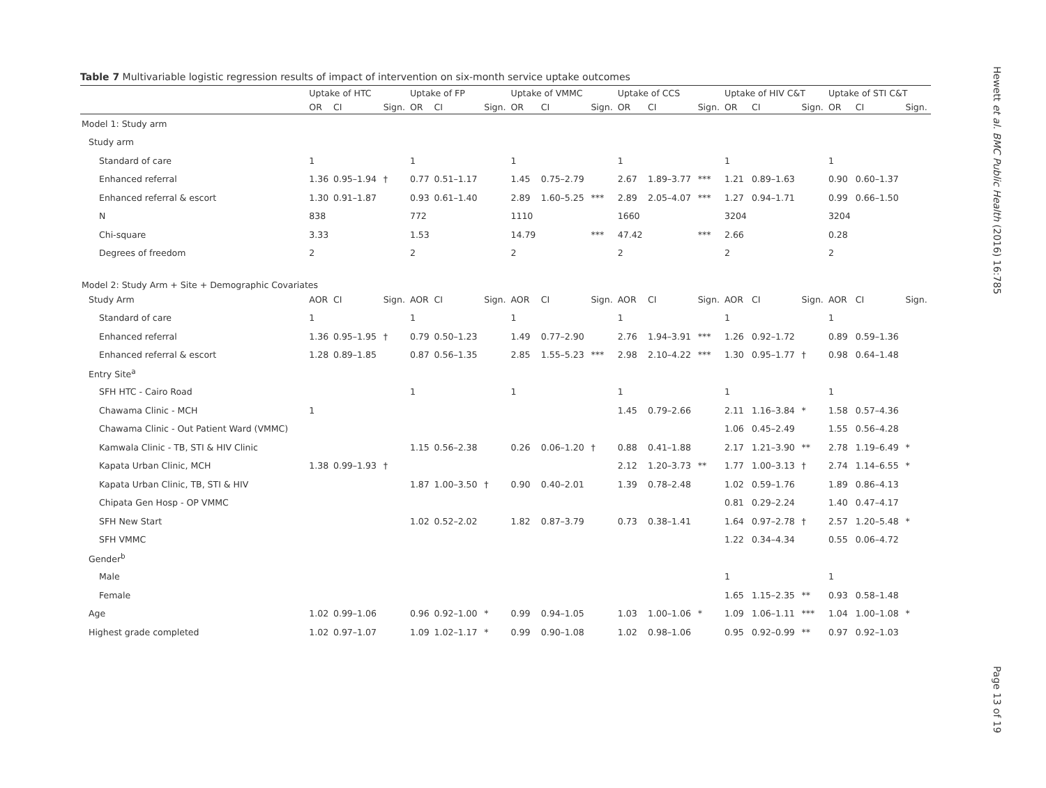Table 7 Multivariable logistic regression results of impact of intervention on six-month service uptake outcomes
| | Uptake of HTC | | | Uptake of FP | | | Uptake of VMMC | | | Uptake of CCS | | | Uptake of HIV C&T | | | Uptake of STI C&T | | |
| --- | --- | --- | --- | --- | --- | --- | --- | --- | --- | --- | --- | --- | --- | --- | --- | --- | --- | --- |
| | OR | CI | Sign. | OR | CI | Sign. | OR | CI | Sign. | OR | CI | Sign. | OR | CI | Sign. | OR | CI | Sign. |
| Model 1: Study arm | | | | | | | | | | | | | | | | | | |
| Study arm | | | | | | | | | | | | | | | | | | |
| Standard of care | 1 | | | 1 | | | 1 | | | 1 | | | 1 | | | 1 | | |
| Enhanced referral | 1.36 | 0.95–1.94 | † | 0.77 | 0.51–1.17 | | 1.45 | 0.75–2.79 | | 2.67 | 1.89–3.77 | *** | 1.21 | 0.89–1.63 | | 0.90 | 0.60–1.37 | |
| Enhanced referral & escort | 1.30 | 0.91–1.87 | | 0.93 | 0.61–1.40 | | 2.89 | 1.60–5.25 | *** | 2.89 | 2.05–4.07 | *** | 1.27 | 0.94–1.71 | | 0.99 | 0.66–1.50 | |
| N | 838 | | | 772 | | | 1110 | | | 1660 | | | 3204 | | | 3204 | | |
| Chi-square | 3.33 | | | 1.53 | | | 14.79 | | *** | 47.42 | | *** | 2.66 | | | 0.28 | | |
| Degrees of freedom | 2 | | | 2 | | | 2 | | | 2 | | | 2 | | | 2 | | |
| Model 2: Study Arm + Site + Demographic Covariates | | | | | | | | | | | | | | | | | | |
| Study Arm | AOR | CI | Sign. | AOR | CI | Sign. | AOR | CI | Sign. | AOR | CI | Sign. | AOR | CI | Sign. | AOR | CI | Sign. |
| Standard of care | 1 | | | 1 | | | 1 | | | 1 | | | 1 | | | 1 | | |
| Enhanced referral | 1.36 | 0.95–1.95 | † | 0.79 | 0.50–1.23 | | 1.49 | 0.77–2.90 | | 2.76 | 1.94–3.91 | *** | 1.26 | 0.92–1.72 | | 0.89 | 0.59–1.36 | |
| Enhanced referral & escort | 1.28 | 0.89–1.85 | | 0.87 | 0.56–1.35 | | 2.85 | 1.55–5.23 | *** | 2.98 | 2.10–4.22 | *** | 1.30 | 0.95–1.77 | † | 0.98 | 0.64–1.48 | |
| Entry Site<sup>a</sup> | | | | | | | | | | | | | | | | | | |
| SFH HTC - Cairo Road | | | | 1 | | | 1 | | | 1 | | | 1 | | | 1 | | |
| Chawama Clinic - MCH | 1 | | | | | | | | | 1.45 | 0.79–2.66 | | 2.11 | 1.16–3.84 | * | 1.58 | 0.57–4.36 | |
| Chawama Clinic - Out Patient Ward (VMMC) | | | | | | | | | | | | | 1.06 | 0.45–2.49 | | 1.55 | 0.56–4.28 | |
| Kamwala Clinic - TB, STI & HIV Clinic | | | | 1.15 | 0.56–2.38 | | 0.26 | 0.06–1.20 | † | 0.88 | 0.41–1.88 | | 2.17 | 1.21–3.90 | ** | 2.78 | 1.19–6.49 | * |
| Kapata Urban Clinic, MCH | 1.38 | 0.99–1.93 | † | | | | | | | 2.12 | 1.20–3.73 | ** | 1.77 | 1.00–3.13 | † | 2.74 | 1.14–6.55 | * |
| Kapata Urban Clinic, TB, STI & HIV | | | | 1.87 | 1.00–3.50 | † | 0.90 | 0.40–2.01 | | 1.39 | 0.78–2.48 | | 1.02 | 0.59–1.76 | | 1.89 | 0.86–4.13 | |
| Chipata Gen Hosp - OP VMMC | | | | | | | | | | | | | 0.81 | 0.29–2.24 | | 1.40 | 0.47–4.17 | |
| SFH New Start | | | | 1.02 | 0.52–2.02 | | 1.82 | 0.87–3.79 | | 0.73 | 0.38–1.41 | | 1.64 | 0.97–2.78 | † | 2.57 | 1.20–5.48 | * |
| SFH VMMC | | | | | | | | | | | | | 1.22 | 0.34–4.34 | | 0.55 | 0.06–4.72 | |
| Gender<sup>b</sup> | | | | | | | | | | | | | | | | | | |
| Male | | | | | | | | | | | | | 1 | | | 1 | | |
| Female | | | | | | | | | | | | | 1.65 | 1.15–2.35 | ** | 0.93 | 0.58–1.48 | |
| Age | 1.02 | 0.99–1.06 | | 0.96 | 0.92–1.00 | * | 0.99 | 0.94–1.05 | | 1.03 | 1.00–1.06 | * | 1.09 | 1.06–1.11 | *** | 1.04 | 1.00–1.08 | * |
| Highest grade completed | 1.02 | 0.97–1.07 | | 1.09 | 1.02–1.17 | * | 0.99 | 0.90–1.08 | | 1.02 | 0.98–1.06 | | 0.95 | 0.92–0.99 | ** | 0.97 | 0.92–1.03 | |
Hewett et al. BMC Public Health (2016) 16:785
Page 13 of 19